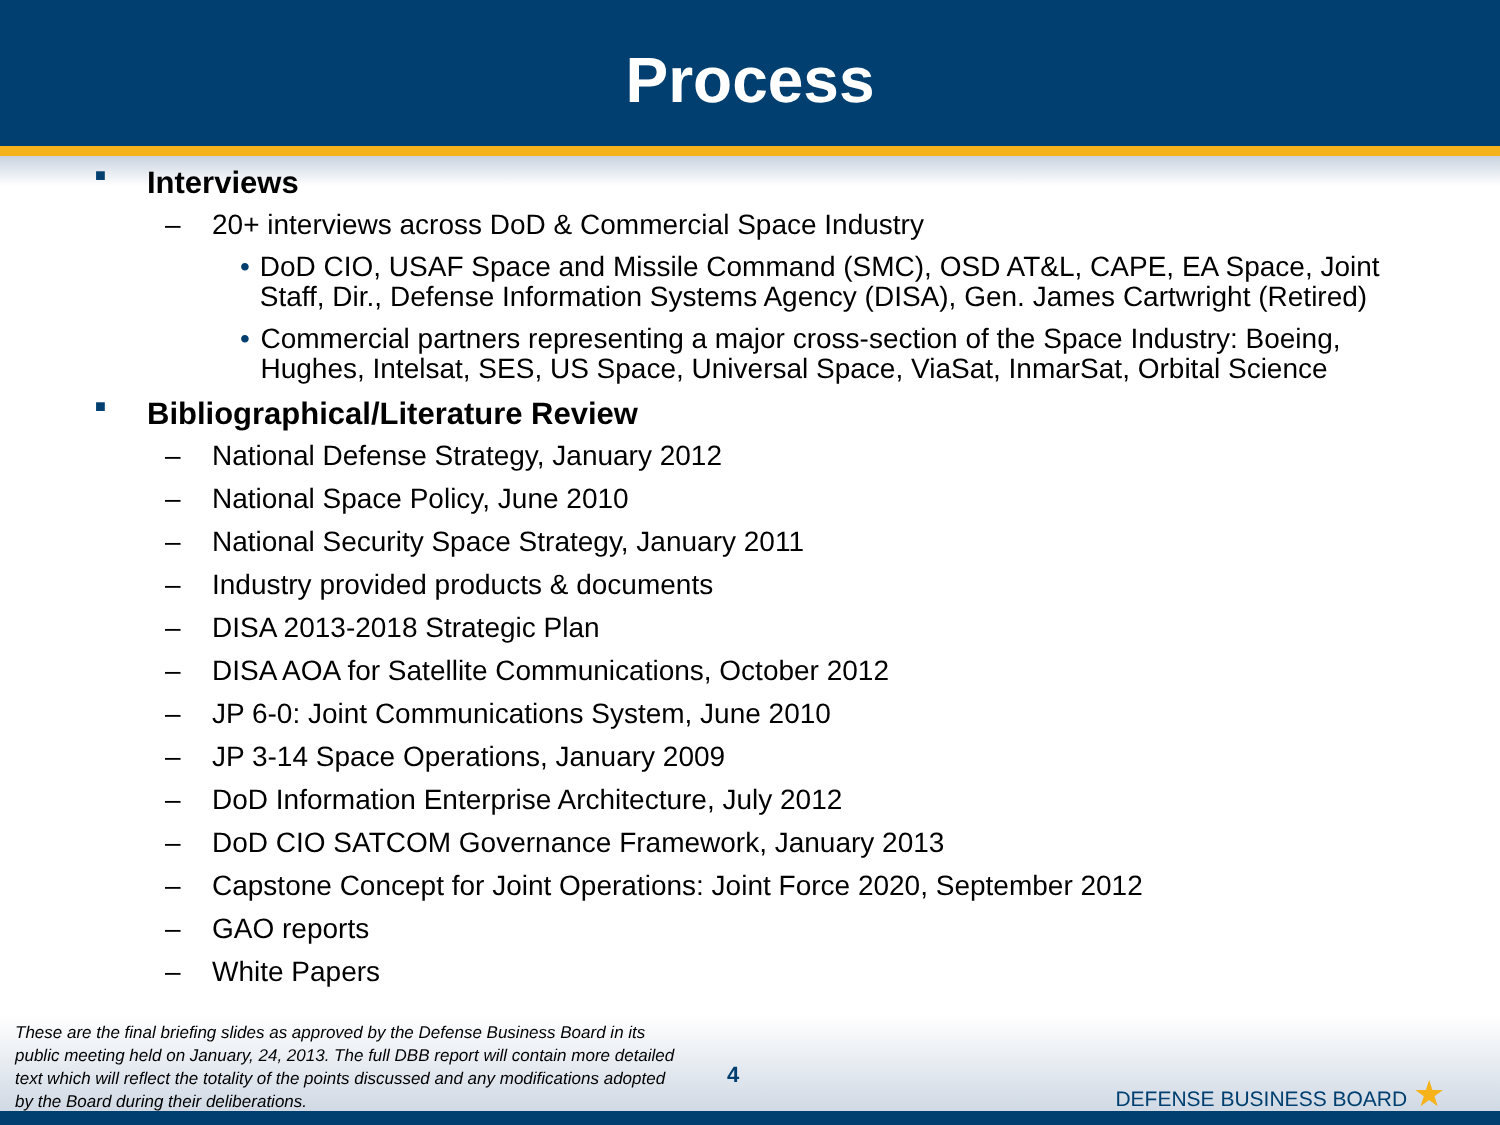Process
■ Interviews
– 20+ interviews across DoD & Commercial Space Industry
• DoD CIO, USAF Space and Missile Command (SMC), OSD AT&L, CAPE, EA Space, Joint Staff, Dir., Defense Information Systems Agency (DISA), Gen. James Cartwright (Retired)
• Commercial partners representing a major cross-section of the Space Industry: Boeing, Hughes, Intelsat, SES, US Space, Universal Space, ViaSat, InmarSat, Orbital Science
■ Bibliographical/Literature Review
– National Defense Strategy, January 2012
– National Space Policy, June 2010
– National Security Space Strategy, January 2011
– Industry provided products & documents
– DISA 2013-2018 Strategic Plan
– DISA AOA for Satellite Communications, October 2012
– JP 6-0: Joint Communications System, June 2010
– JP 3-14 Space Operations, January 2009
– DoD Information Enterprise Architecture, July 2012
– DoD CIO SATCOM Governance Framework, January 2013
– Capstone Concept for Joint Operations: Joint Force 2020, September 2012
– GAO reports
– White Papers
These are the final briefing slides as approved by the Defense Business Board in its public meeting held on January, 24, 2013. The full DBB report will contain more detailed text which will reflect the totality of the points discussed and any modifications adopted by the Board during their deliberations.
4 DEFENSE BUSINESS BOARD ★